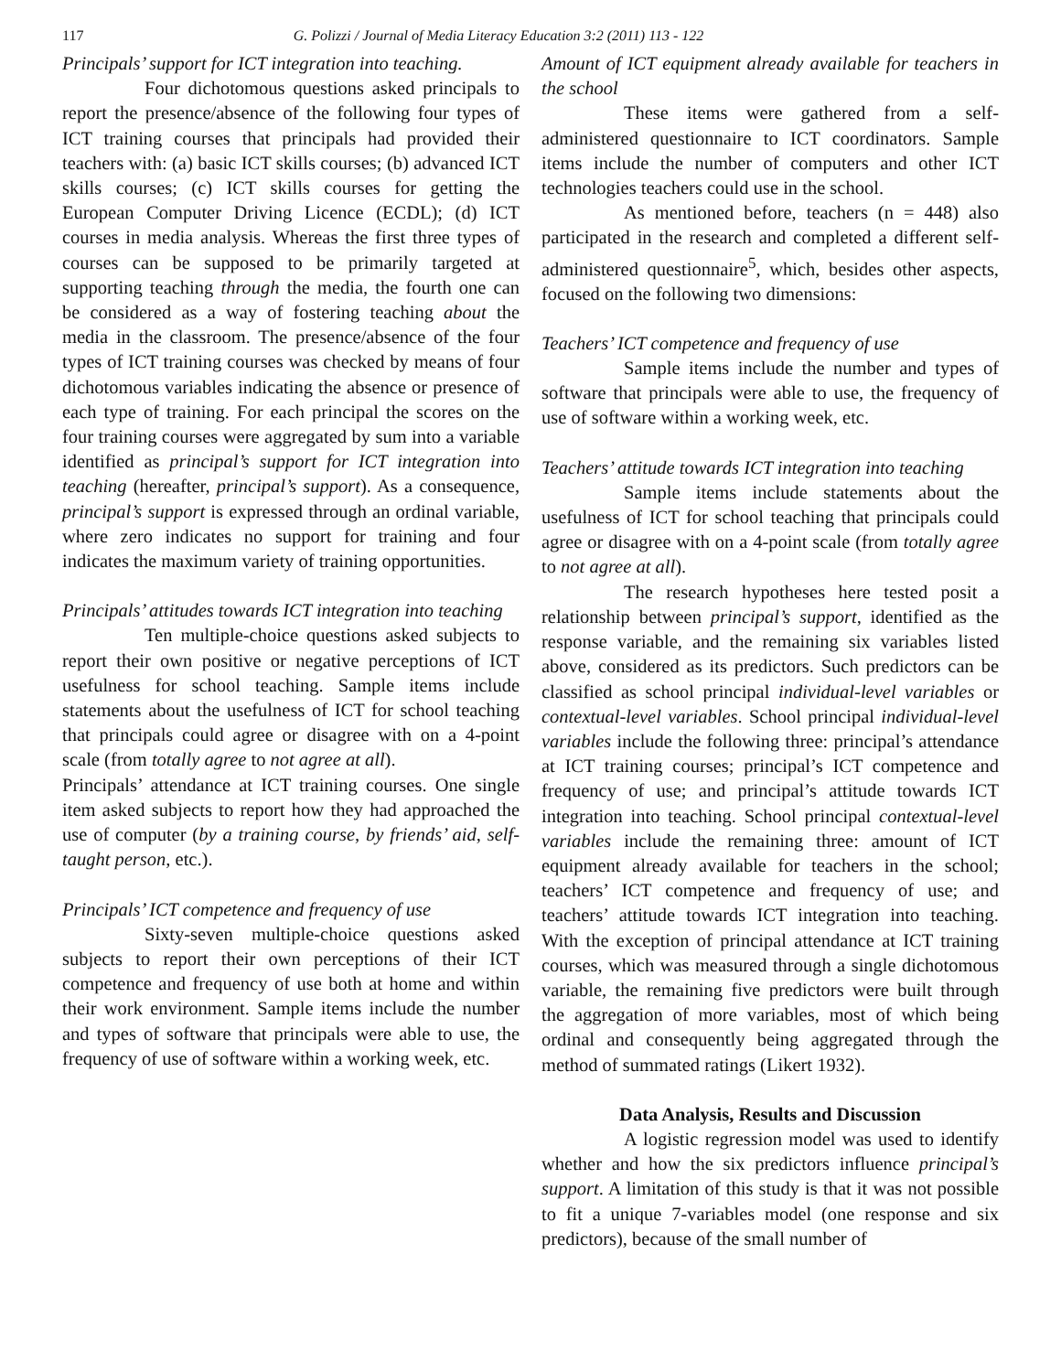117 G. Polizzi / Journal of Media Literacy Education 3:2 (2011) 113 - 122
Principals’ support for ICT integration into teaching.
Four dichotomous questions asked principals to report the presence/absence of the following four types of ICT training courses that principals had provided their teachers with: (a) basic ICT skills courses; (b) advanced ICT skills courses; (c) ICT skills courses for getting the European Computer Driving Licence (ECDL); (d) ICT courses in media analysis. Whereas the first three types of courses can be supposed to be primarily targeted at supporting teaching through the media, the fourth one can be considered as a way of fostering teaching about the media in the classroom. The presence/absence of the four types of ICT training courses was checked by means of four dichotomous variables indicating the absence or presence of each type of training. For each principal the scores on the four training courses were aggregated by sum into a variable identified as principal’s support for ICT integration into teaching (hereafter, principal’s support). As a consequence, principal’s support is expressed through an ordinal variable, where zero indicates no support for training and four indicates the maximum variety of training opportunities.
Principals’ attitudes towards ICT integration into teaching
Ten multiple-choice questions asked subjects to report their own positive or negative perceptions of ICT usefulness for school teaching. Sample items include statements about the usefulness of ICT for school teaching that principals could agree or disagree with on a 4-point scale (from totally agree to not agree at all).
Principals’ attendance at ICT training courses. One single item asked subjects to report how they had approached the use of computer (by a training course, by friends’ aid, self-taught person, etc.).
Principals’ ICT competence and frequency of use
Sixty-seven multiple-choice questions asked subjects to report their own perceptions of their ICT competence and frequency of use both at home and within their work environment. Sample items include the number and types of software that principals were able to use, the frequency of use of software within a working week, etc.
Amount of ICT equipment already available for teachers in the school
These items were gathered from a self-administered questionnaire to ICT coordinators. Sample items include the number of computers and other ICT technologies teachers could use in the school.
As mentioned before, teachers (n = 448) also participated in the research and completed a different self-administered questionnaire<sup>5</sup>, which, besides other aspects, focused on the following two dimensions:
Teachers’ ICT competence and frequency of use
Sample items include the number and types of software that principals were able to use, the frequency of use of software within a working week, etc.
Teachers’ attitude towards ICT integration into teaching
Sample items include statements about the usefulness of ICT for school teaching that principals could agree or disagree with on a 4-point scale (from totally agree to not agree at all).
The research hypotheses here tested posit a relationship between principal’s support, identified as the response variable, and the remaining six variables listed above, considered as its predictors. Such predictors can be classified as school principal individual-level variables or contextual-level variables. School principal individual-level variables include the following three: principal’s attendance at ICT training courses; principal’s ICT competence and frequency of use; and principal’s attitude towards ICT integration into teaching. School principal contextual-level variables include the remaining three: amount of ICT equipment already available for teachers in the school; teachers’ ICT competence and frequency of use; and teachers’ attitude towards ICT integration into teaching. With the exception of principal attendance at ICT training courses, which was measured through a single dichotomous variable, the remaining five predictors were built through the aggregation of more variables, most of which being ordinal and consequently being aggregated through the method of summated ratings (Likert 1932).
Data Analysis, Results and Discussion
A logistic regression model was used to identify whether and how the six predictors influence principal’s support. A limitation of this study is that it was not possible to fit a unique 7-variables model (one response and six predictors), because of the small number of